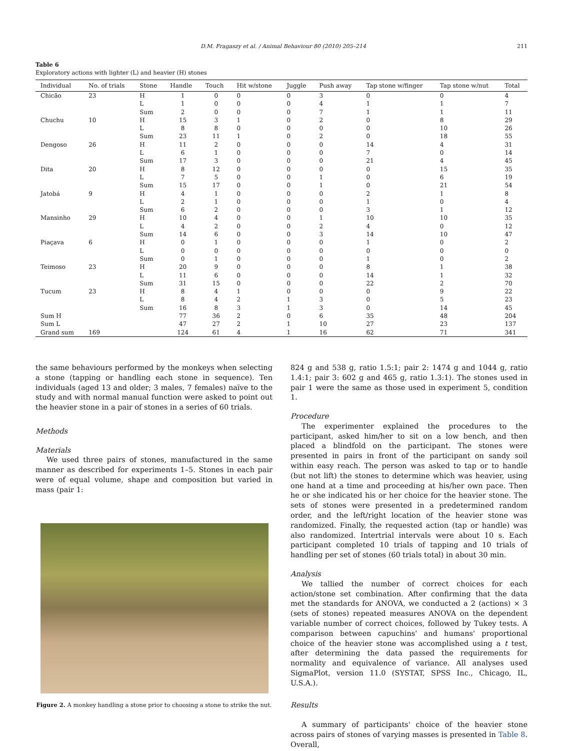D.M. Fragaszy et al. / Animal Behaviour 80 (2010) 205–214 211
Table 6
Exploratory actions with lighter (L) and heavier (H) stones
| Individual | No. of trials | Stone | Handle | Touch | Hit w/stone | Juggle | Push away | Tap stone w/finger | Tap stone w/nut | Total |
| --- | --- | --- | --- | --- | --- | --- | --- | --- | --- | --- |
| Chicão | 23 | H | 1 | 0 | 0 | 0 | 3 | 0 | 0 | 4 |
| | | L | 1 | 0 | 0 | 0 | 4 | 1 | 1 | 7 |
| | | Sum | 2 | 0 | 0 | 0 | 7 | 1 | 1 | 11 |
| Chuchu | 10 | H | 15 | 3 | 1 | 0 | 2 | 0 | 8 | 29 |
| | | L | 8 | 8 | 0 | 0 | 0 | 0 | 10 | 26 |
| | | Sum | 23 | 11 | 1 | 0 | 2 | 0 | 18 | 55 |
| Dengoso | 26 | H | 11 | 2 | 0 | 0 | 0 | 14 | 4 | 31 |
| | | L | 6 | 1 | 0 | 0 | 0 | 7 | 0 | 14 |
| | | Sum | 17 | 3 | 0 | 0 | 0 | 21 | 4 | 45 |
| Dita | 20 | H | 8 | 12 | 0 | 0 | 0 | 0 | 15 | 35 |
| | | L | 7 | 5 | 0 | 0 | 1 | 0 | 6 | 19 |
| | | Sum | 15 | 17 | 0 | 0 | 1 | 0 | 21 | 54 |
| Jatobá | 9 | H | 4 | 1 | 0 | 0 | 0 | 2 | 1 | 8 |
| | | L | 2 | 1 | 0 | 0 | 0 | 1 | 0 | 4 |
| | | Sum | 6 | 2 | 0 | 0 | 0 | 3 | 1 | 12 |
| Mansinho | 29 | H | 10 | 4 | 0 | 0 | 1 | 10 | 10 | 35 |
| | | L | 4 | 2 | 0 | 0 | 2 | 4 | 0 | 12 |
| | | Sum | 14 | 6 | 0 | 0 | 3 | 14 | 10 | 47 |
| Piaçava | 6 | H | 0 | 1 | 0 | 0 | 0 | 1 | 0 | 2 |
| | | L | 0 | 0 | 0 | 0 | 0 | 0 | 0 | 0 |
| | | Sum | 0 | 1 | 0 | 0 | 0 | 1 | 0 | 2 |
| Teimoso | 23 | H | 20 | 9 | 0 | 0 | 0 | 8 | 1 | 38 |
| | | L | 11 | 6 | 0 | 0 | 0 | 14 | 1 | 32 |
| | | Sum | 31 | 15 | 0 | 0 | 0 | 22 | 2 | 70 |
| Tucum | 23 | H | 8 | 4 | 1 | 0 | 0 | 0 | 9 | 22 |
| | | L | 8 | 4 | 2 | 1 | 3 | 0 | 5 | 23 |
| | | Sum | 16 | 8 | 3 | 1 | 3 | 0 | 14 | 45 |
| Sum H | | | 77 | 36 | 2 | 0 | 6 | 35 | 48 | 204 |
| Sum L | | | 47 | 27 | 2 | 1 | 10 | 27 | 23 | 137 |
| Grand sum | 169 | | 124 | 61 | 4 | 1 | 16 | 62 | 71 | 341 |
the same behaviours performed by the monkeys when selecting a stone (tapping or handling each stone in sequence). Ten individuals (aged 13 and older; 3 males, 7 females) naïve to the study and with normal manual function were asked to point out the heavier stone in a pair of stones in a series of 60 trials.
Methods
Materials
We used three pairs of stones, manufactured in the same manner as described for experiments 1–5. Stones in each pair were of equal volume, shape and composition but varied in mass (pair 1:
Figure 2. A monkey handling a stone prior to choosing a stone to strike the nut.
824 g and 538 g, ratio 1.5:1; pair 2: 1474 g and 1044 g, ratio 1.4:1; pair 3: 602 g and 465 g, ratio 1.3:1). The stones used in pair 1 were the same as those used in experiment 5, condition 1.
Procedure
The experimenter explained the procedures to the participant, asked him/her to sit on a low bench, and then placed a blindfold on the participant. The stones were presented in pairs in front of the participant on sandy soil within easy reach. The person was asked to tap or to handle (but not lift) the stones to determine which was heavier, using one hand at a time and proceeding at his/her own pace. Then he or she indicated his or her choice for the heavier stone. The sets of stones were presented in a predetermined random order, and the left/right location of the heavier stone was randomized. Finally, the requested action (tap or handle) was also randomized. Intertrial intervals were about 10 s. Each participant completed 10 trials of tapping and 10 trials of handling per set of stones (60 trials total) in about 30 min.
Analysis
We tallied the number of correct choices for each action/stone set combination. After confirming that the data met the standards for ANOVA, we conducted a 2 (actions) × 3 (sets of stones) repeated measures ANOVA on the dependent variable number of correct choices, followed by Tukey tests. A comparison between capuchins' and humans' proportional choice of the heavier stone was accomplished using a t test, after determining the data passed the requirements for normality and equivalence of variance. All analyses used SigmaPlot, version 11.0 (SYSTAT, SPSS Inc., Chicago, IL, U.S.A.).
Results
A summary of participants' choice of the heavier stone across pairs of stones of varying masses is presented in Table 8. Overall,